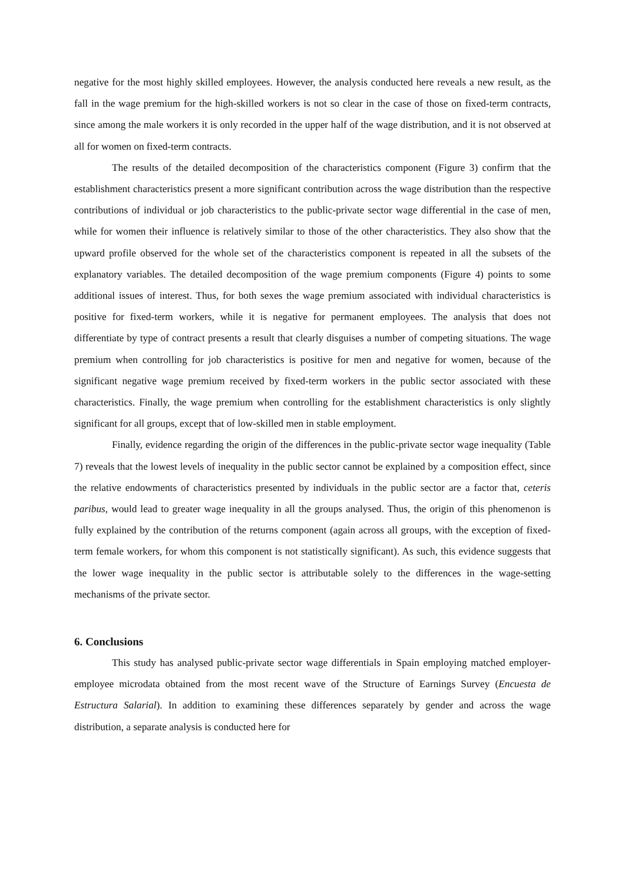negative for the most highly skilled employees. However, the analysis conducted here reveals a new result, as the fall in the wage premium for the high-skilled workers is not so clear in the case of those on fixed-term contracts, since among the male workers it is only recorded in the upper half of the wage distribution, and it is not observed at all for women on fixed-term contracts.
The results of the detailed decomposition of the characteristics component (Figure 3) confirm that the establishment characteristics present a more significant contribution across the wage distribution than the respective contributions of individual or job characteristics to the public-private sector wage differential in the case of men, while for women their influence is relatively similar to those of the other characteristics. They also show that the upward profile observed for the whole set of the characteristics component is repeated in all the subsets of the explanatory variables. The detailed decomposition of the wage premium components (Figure 4) points to some additional issues of interest. Thus, for both sexes the wage premium associated with individual characteristics is positive for fixed-term workers, while it is negative for permanent employees. The analysis that does not differentiate by type of contract presents a result that clearly disguises a number of competing situations. The wage premium when controlling for job characteristics is positive for men and negative for women, because of the significant negative wage premium received by fixed-term workers in the public sector associated with these characteristics. Finally, the wage premium when controlling for the establishment characteristics is only slightly significant for all groups, except that of low-skilled men in stable employment.
Finally, evidence regarding the origin of the differences in the public-private sector wage inequality (Table 7) reveals that the lowest levels of inequality in the public sector cannot be explained by a composition effect, since the relative endowments of characteristics presented by individuals in the public sector are a factor that, ceteris paribus, would lead to greater wage inequality in all the groups analysed. Thus, the origin of this phenomenon is fully explained by the contribution of the returns component (again across all groups, with the exception of fixed-term female workers, for whom this component is not statistically significant). As such, this evidence suggests that the lower wage inequality in the public sector is attributable solely to the differences in the wage-setting mechanisms of the private sector.
6. Conclusions
This study has analysed public-private sector wage differentials in Spain employing matched employer-employee microdata obtained from the most recent wave of the Structure of Earnings Survey (Encuesta de Estructura Salarial). In addition to examining these differences separately by gender and across the wage distribution, a separate analysis is conducted here for